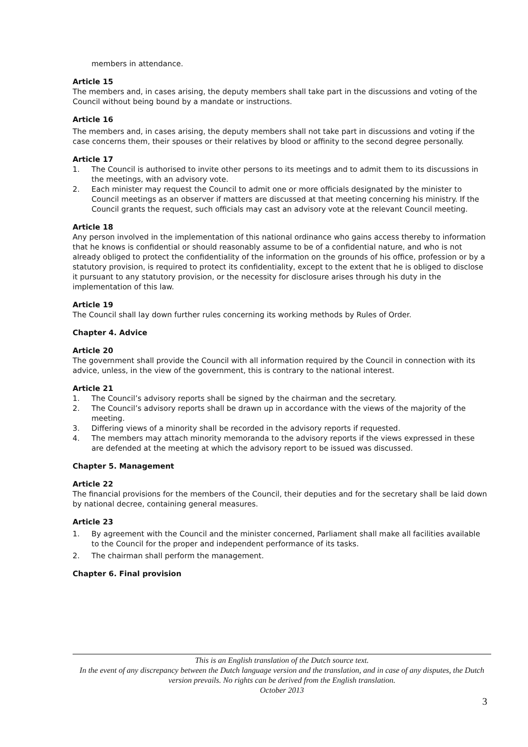members in attendance.
Article 15
The members and, in cases arising, the deputy members shall take part in the discussions and voting of the Council without being bound by a mandate or instructions.
Article 16
The members and, in cases arising, the deputy members shall not take part in discussions and voting if the case concerns them, their spouses or their relatives by blood or affinity to the second degree personally.
Article 17
1. The Council is authorised to invite other persons to its meetings and to admit them to its discussions in the meetings, with an advisory vote.
2. Each minister may request the Council to admit one or more officials designated by the minister to Council meetings as an observer if matters are discussed at that meeting concerning his ministry. If the Council grants the request, such officials may cast an advisory vote at the relevant Council meeting.
Article 18
Any person involved in the implementation of this national ordinance who gains access thereby to information that he knows is confidential or should reasonably assume to be of a confidential nature, and who is not already obliged to protect the confidentiality of the information on the grounds of his office, profession or by a statutory provision, is required to protect its confidentiality, except to the extent that he is obliged to disclose it pursuant to any statutory provision, or the necessity for disclosure arises through his duty in the implementation of this law.
Article 19
The Council shall lay down further rules concerning its working methods by Rules of Order.
Chapter 4. Advice
Article 20
The government shall provide the Council with all information required by the Council in connection with its advice, unless, in the view of the government, this is contrary to the national interest.
Article 21
1. The Council’s advisory reports shall be signed by the chairman and the secretary.
2. The Council’s advisory reports shall be drawn up in accordance with the views of the majority of the meeting.
3. Differing views of a minority shall be recorded in the advisory reports if requested.
4. The members may attach minority memoranda to the advisory reports if the views expressed in these are defended at the meeting at which the advisory report to be issued was discussed.
Chapter 5. Management
Article 22
The financial provisions for the members of the Council, their deputies and for the secretary shall be laid down by national decree, containing general measures.
Article 23
1. By agreement with the Council and the minister concerned, Parliament shall make all facilities available to the Council for the proper and independent performance of its tasks.
2. The chairman shall perform the management.
Chapter 6. Final provision
This is an English translation of the Dutch source text.
In the event of any discrepancy between the Dutch language version and the translation, and in case of any disputes, the Dutch version prevails. No rights can be derived from the English translation.
October 2013
3